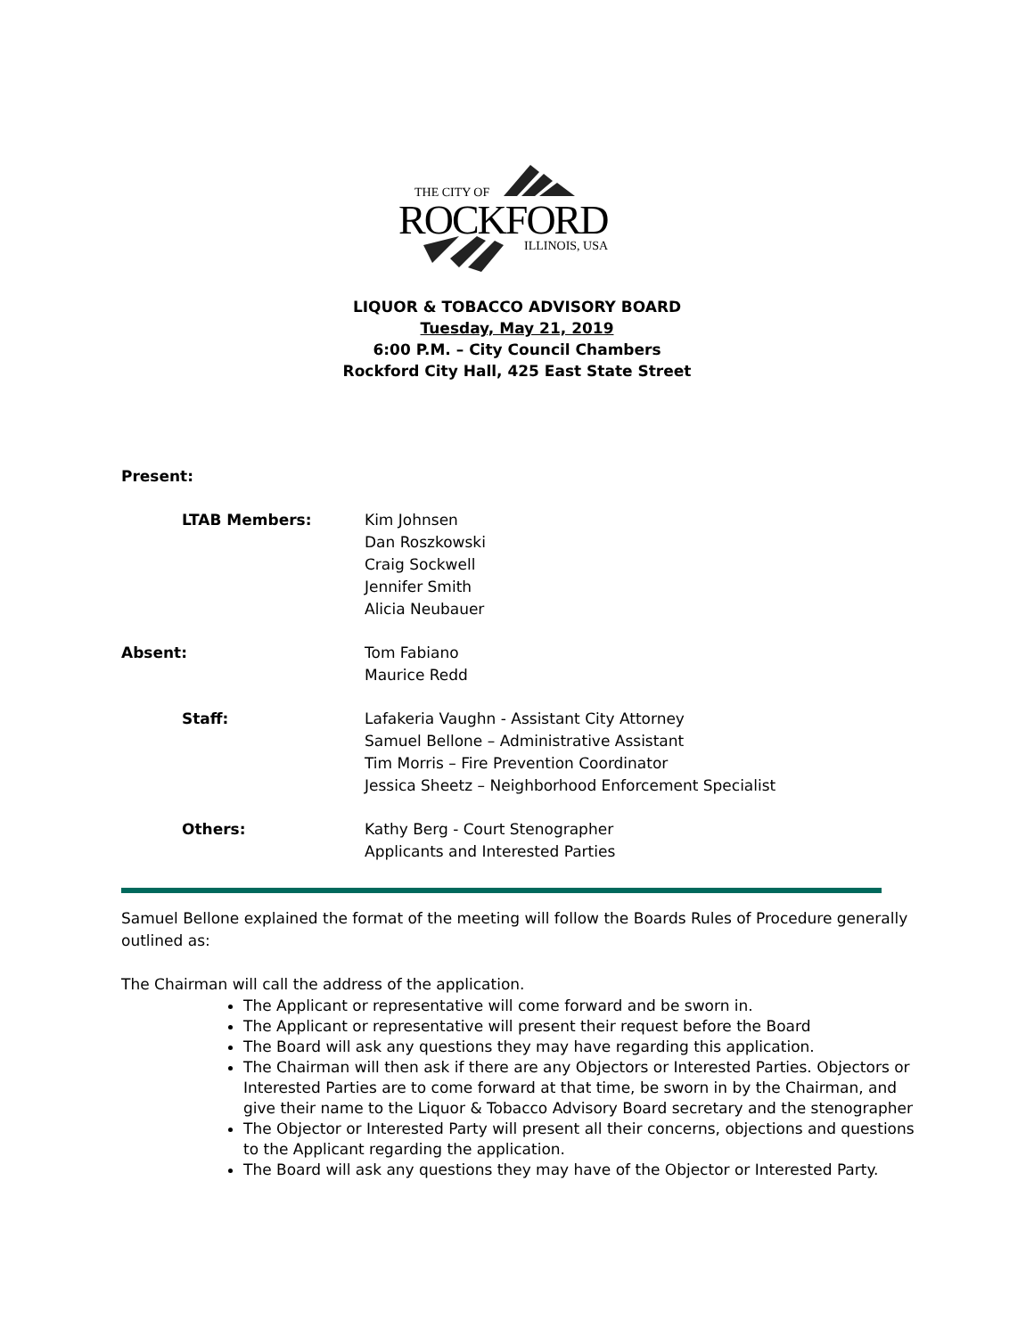THE CITY OF
ROCKFORD
ILLINOIS, USA
LIQUOR & TOBACCO ADVISORY BOARD
Tuesday, May 21, 2019
6:00 P.M. – City Council Chambers
Rockford City Hall, 425 East State Street
Present:
LTAB Members: Kim Johnsen
Dan Roszkowski
Craig Sockwell
Jennifer Smith
Alicia Neubauer
Absent: Tom Fabiano
Maurice Redd
Staff: Lafakeria Vaughn - Assistant City Attorney
Samuel Bellone – Administrative Assistant
Tim Morris – Fire Prevention Coordinator
Jessica Sheetz – Neighborhood Enforcement Specialist
Others: Kathy Berg - Court Stenographer
Applicants and Interested Parties
Samuel Bellone explained the format of the meeting will follow the Boards Rules of Procedure generally outlined as:
The Chairman will call the address of the application.
The Applicant or representative will come forward and be sworn in.
The Applicant or representative will present their request before the Board
The Board will ask any questions they may have regarding this application.
The Chairman will then ask if there are any Objectors or Interested Parties. Objectors or Interested Parties are to come forward at that time, be sworn in by the Chairman, and give their name to the Liquor & Tobacco Advisory Board secretary and the stenographer
The Objector or Interested Party will present all their concerns, objections and questions to the Applicant regarding the application.
The Board will ask any questions they may have of the Objector or Interested Party.